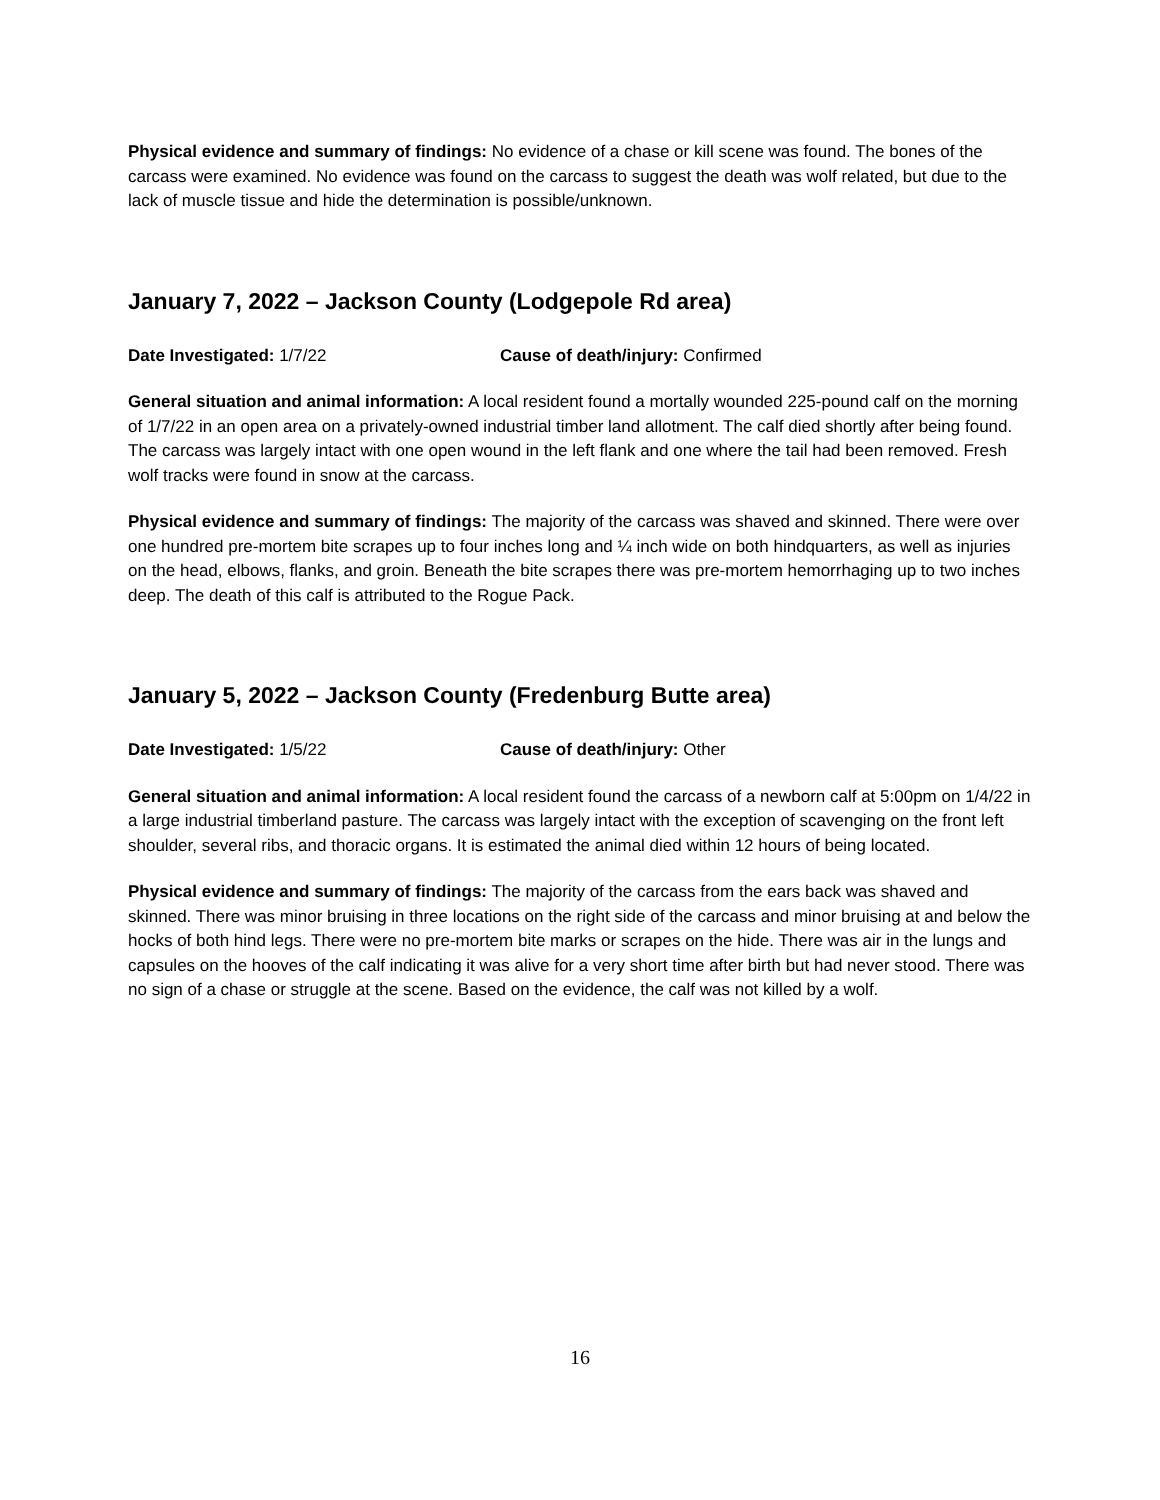Physical evidence and summary of findings: No evidence of a chase or kill scene was found. The bones of the carcass were examined. No evidence was found on the carcass to suggest the death was wolf related, but due to the lack of muscle tissue and hide the determination is possible/unknown.
January 7, 2022 – Jackson County (Lodgepole Rd area)
Date Investigated: 1/7/22 Cause of death/injury: Confirmed
General situation and animal information: A local resident found a mortally wounded 225-pound calf on the morning of 1/7/22 in an open area on a privately-owned industrial timber land allotment. The calf died shortly after being found. The carcass was largely intact with one open wound in the left flank and one where the tail had been removed. Fresh wolf tracks were found in snow at the carcass.
Physical evidence and summary of findings: The majority of the carcass was shaved and skinned. There were over one hundred pre-mortem bite scrapes up to four inches long and ¼ inch wide on both hindquarters, as well as injuries on the head, elbows, flanks, and groin. Beneath the bite scrapes there was pre-mortem hemorrhaging up to two inches deep. The death of this calf is attributed to the Rogue Pack.
January 5, 2022 – Jackson County (Fredenburg Butte area)
Date Investigated: 1/5/22 Cause of death/injury: Other
General situation and animal information: A local resident found the carcass of a newborn calf at 5:00pm on 1/4/22 in a large industrial timberland pasture. The carcass was largely intact with the exception of scavenging on the front left shoulder, several ribs, and thoracic organs. It is estimated the animal died within 12 hours of being located.
Physical evidence and summary of findings: The majority of the carcass from the ears back was shaved and skinned. There was minor bruising in three locations on the right side of the carcass and minor bruising at and below the hocks of both hind legs. There were no pre-mortem bite marks or scrapes on the hide. There was air in the lungs and capsules on the hooves of the calf indicating it was alive for a very short time after birth but had never stood. There was no sign of a chase or struggle at the scene. Based on the evidence, the calf was not killed by a wolf.
16